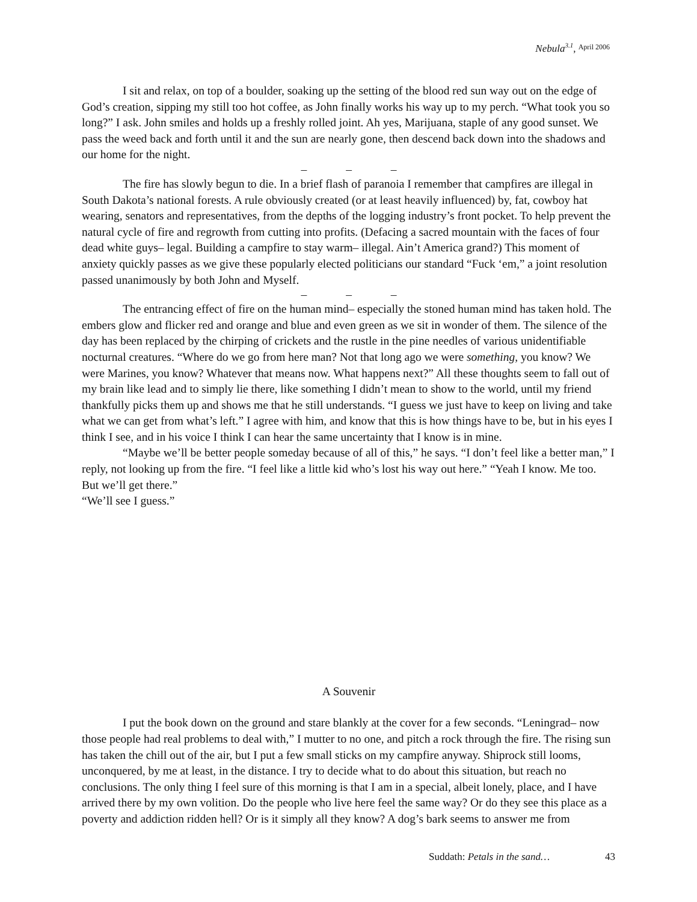Nebula<sup>3.1</sup>, April 2006
I sit and relax, on top of a boulder, soaking up the setting of the blood red sun way out on the edge of God’s creation, sipping my still too hot coffee, as John finally works his way up to my perch. “What took you so long?” I ask. John smiles and holds up a freshly rolled joint. Ah yes, Marijuana, staple of any good sunset. We pass the weed back and forth until it and the sun are nearly gone, then descend back down into the shadows and our home for the night.
– – –
The fire has slowly begun to die. In a brief flash of paranoia I remember that campfires are illegal in South Dakota’s national forests. A rule obviously created (or at least heavily influenced) by, fat, cowboy hat wearing, senators and representatives, from the depths of the logging industry’s front pocket. To help prevent the natural cycle of fire and regrowth from cutting into profits. (Defacing a sacred mountain with the faces of four dead white guys– legal. Building a campfire to stay warm– illegal. Ain’t America grand?) This moment of anxiety quickly passes as we give these popularly elected politicians our standard “Fuck ‘em,” a joint resolution passed unanimously by both John and Myself.
– – –
The entrancing effect of fire on the human mind– especially the stoned human mind has taken hold. The embers glow and flicker red and orange and blue and even green as we sit in wonder of them. The silence of the day has been replaced by the chirping of crickets and the rustle in the pine needles of various unidentifiable nocturnal creatures. “Where do we go from here man? Not that long ago we were something, you know? We were Marines, you know? Whatever that means now. What happens next?” All these thoughts seem to fall out of my brain like lead and to simply lie there, like something I didn’t mean to show to the world, until my friend thankfully picks them up and shows me that he still understands. “I guess we just have to keep on living and take what we can get from what’s left.” I agree with him, and know that this is how things have to be, but in his eyes I think I see, and in his voice I think I can hear the same uncertainty that I know is in mine.
“Maybe we’ll be better people someday because of all of this,” he says. “I don’t feel like a better man,” I reply, not looking up from the fire. “I feel like a little kid who’s lost his way out here.” “Yeah I know. Me too. But we’ll get there.”
“We’ll see I guess.”
A Souvenir
I put the book down on the ground and stare blankly at the cover for a few seconds. “Leningrad– now those people had real problems to deal with,” I mutter to no one, and pitch a rock through the fire. The rising sun has taken the chill out of the air, but I put a few small sticks on my campfire anyway. Shiprock still looms, unconquered, by me at least, in the distance. I try to decide what to do about this situation, but reach no conclusions. The only thing I feel sure of this morning is that I am in a special, albeit lonely, place, and I have arrived there by my own volition. Do the people who live here feel the same way? Or do they see this place as a poverty and addiction ridden hell? Or is it simply all they know? A dog’s bark seems to answer me from
Suddath: Petals in the sand… 43